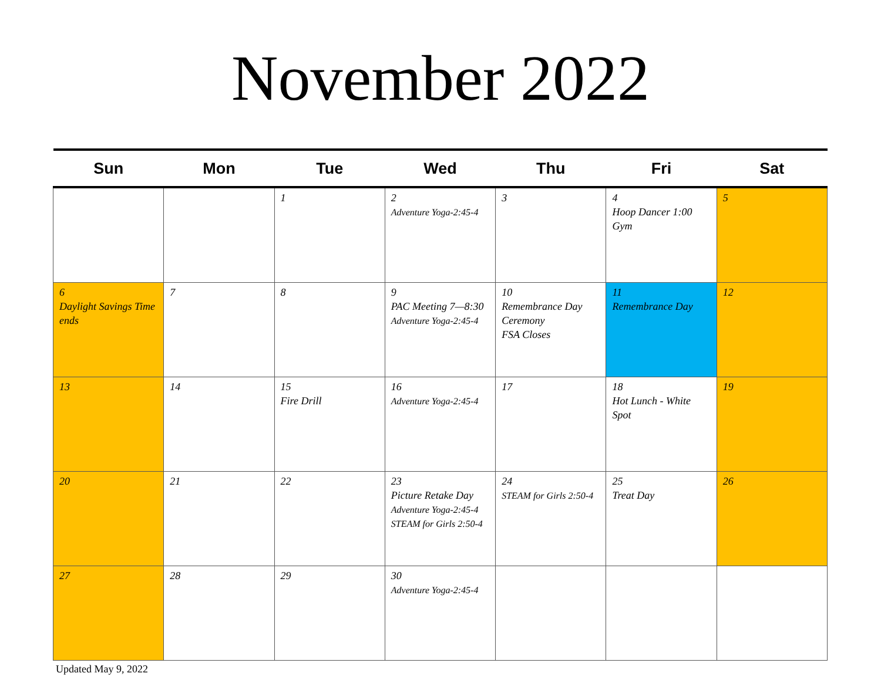November 2022
| Sun | Mon | Tue | Wed | Thu | Fri | Sat |
| --- | --- | --- | --- | --- | --- | --- |
| | | 1 | 2 Adventure Yoga-2:45-4 | 3 | 4 Hoop Dancer 1:00 Gym | 5 |
| 6 Daylight Savings Time ends | 7 | 8 | 9 PAC Meeting 7—8:30 Adventure Yoga-2:45-4 | 10 Remembrance Day Ceremony FSA Closes | 11 Remembrance Day | 12 |
| 13 | 14 | 15 Fire Drill | 16 Adventure Yoga-2:45-4 | 17 | 18 Hot Lunch - White Spot | 19 |
| 20 | 21 | 22 | 23 Picture Retake Day Adventure Yoga-2:45-4 STEAM for Girls 2:50-4 | 24 STEAM for Girls 2:50-4 | 25 Treat Day | 26 |
| 27 | 28 | 29 | 30 Adventure Yoga-2:45-4 | | | |
Updated May 9, 2022